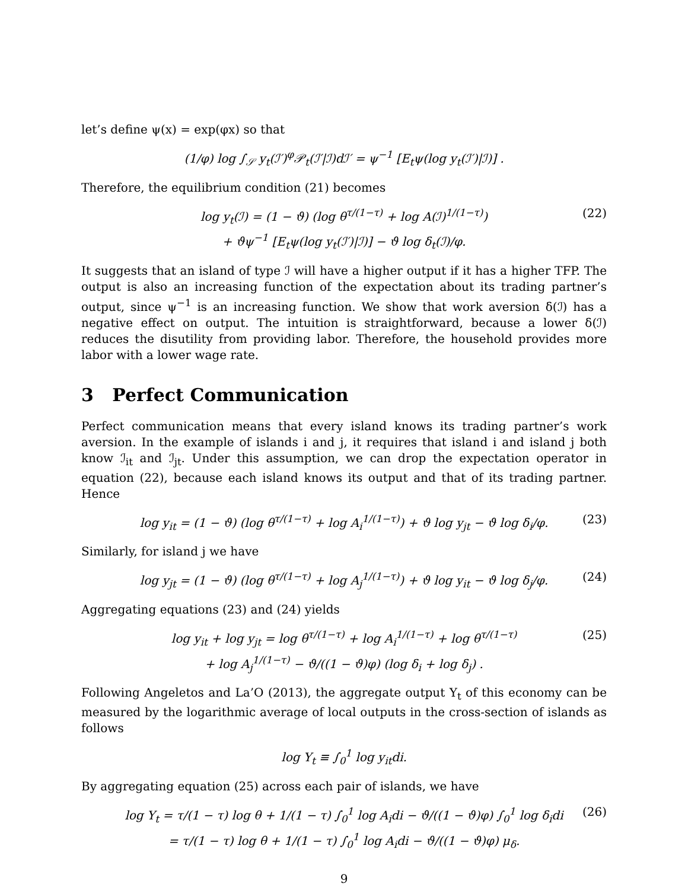let’s define ψ(x) = exp(φx) so that
(1/φ) log ∫<sub>𝒮</sub> y<sub>t</sub>(ℐ′)<sup>φ</sup>𝒫<sub>t</sub>(ℐ′|ℐ)dℐ′ = ψ<sup>−1</sup> [E<sub>t</sub>ψ(log y<sub>t</sub>(ℐ′)|ℐ)] .
Therefore, the equilibrium condition (21) becomes
log y<sub>t</sub>(ℐ) = (1 − ϑ) (log θ<sup>τ/(1−τ)</sup> + log A(ℐ)<sup>1/(1−τ)</sup>)
+ ϑψ<sup>−1</sup> [E<sub>t</sub>ψ(log y<sub>t</sub>(ℐ′)|ℐ)] − ϑ log δ<sub>t</sub>(ℐ)/φ.
(22)
It suggests that an island of type ℐ will have a higher output if it has a higher TFP. The output is also an increasing function of the expectation about its trading partner’s output, since ψ<sup>−1</sup> is an increasing function. We show that work aversion δ(ℐ) has a negative effect on output. The intuition is straightforward, because a lower δ(ℐ) reduces the disutility from providing labor. Therefore, the household provides more labor with a lower wage rate.
3 Perfect Communication
Perfect communication means that every island knows its trading partner’s work aversion. In the example of islands i and j, it requires that island i and island j both know ℐ<sub>it</sub> and ℐ<sub>jt</sub>. Under this assumption, we can drop the expectation operator in equation (22), because each island knows its output and that of its trading partner. Hence
log y<sub>it</sub> = (1 − ϑ) (log θ<sup>τ/(1−τ)</sup> + log A<sub>i</sub><sup>1/(1−τ)</sup>) + ϑ log y<sub>jt</sub> − ϑ log δ<sub>i</sub>/φ. (23)
Similarly, for island j we have
log y<sub>jt</sub> = (1 − ϑ) (log θ<sup>τ/(1−τ)</sup> + log A<sub>j</sub><sup>1/(1−τ)</sup>) + ϑ log y<sub>it</sub> − ϑ log δ<sub>j</sub>/φ. (24)
Aggregating equations (23) and (24) yields
log y<sub>it</sub> + log y<sub>jt</sub> = log θ<sup>τ/(1−τ)</sup> + log A<sub>i</sub><sup>1/(1−τ)</sup> + log θ<sup>τ/(1−τ)</sup>
+ log A<sub>j</sub><sup>1/(1−τ)</sup> − ϑ/((1 − ϑ)φ) (log δ<sub>i</sub> + log δ<sub>j</sub>) .
(25)
Following Angeletos and La’O (2013), the aggregate output Y<sub>t</sub> of this economy can be measured by the logarithmic average of local outputs in the cross-section of islands as follows
log Y<sub>t</sub> ≡ ∫<sub>0</sub><sup>1</sup> log y<sub>it</sub>di.
By aggregating equation (25) across each pair of islands, we have
log Y<sub>t</sub> = τ/(1 − τ) log θ + 1/(1 − τ) ∫<sub>0</sub><sup>1</sup> log A<sub>i</sub>di − ϑ/((1 − ϑ)φ) ∫<sub>0</sub><sup>1</sup> log δ<sub>i</sub>di
= τ/(1 − τ) log θ + 1/(1 − τ) ∫<sub>0</sub><sup>1</sup> log A<sub>i</sub>di − ϑ/((1 − ϑ)φ) μ<sub>δ</sub>.
(26)
9